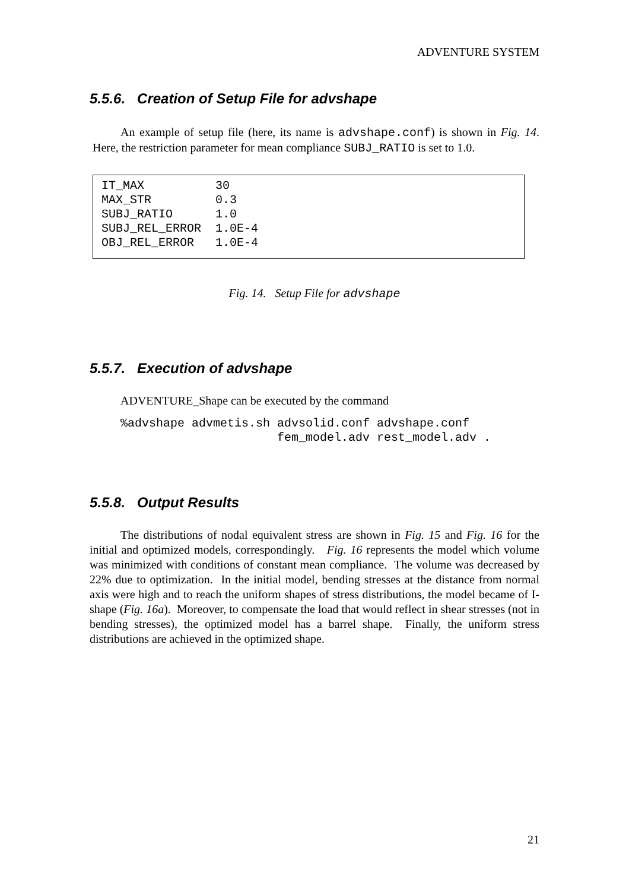ADVENTURE SYSTEM
5.5.6. Creation of Setup File for advshape
An example of setup file (here, its name is advshape.conf) is shown in Fig. 14. Here, the restriction parameter for mean compliance SUBJ_RATIO is set to 1.0.
IT_MAX          30
MAX_STR         0.3
SUBJ_RATIO      1.0
SUBJ_REL_ERROR  1.0E-4
OBJ_REL_ERROR   1.0E-4
Fig. 14. Setup File for advshape
5.5.7. Execution of advshape
ADVENTURE_Shape can be executed by the command
%advshape advmetis.sh advsolid.conf advshape.conf
                      fem_model.adv rest_model.adv .
5.5.8. Output Results
The distributions of nodal equivalent stress are shown in Fig. 15 and Fig. 16 for the initial and optimized models, correspondingly. Fig. 16 represents the model which volume was minimized with conditions of constant mean compliance. The volume was decreased by 22% due to optimization. In the initial model, bending stresses at the distance from normal axis were high and to reach the uniform shapes of stress distributions, the model became of I-shape (Fig. 16a). Moreover, to compensate the load that would reflect in shear stresses (not in bending stresses), the optimized model has a barrel shape. Finally, the uniform stress distributions are achieved in the optimized shape.
21